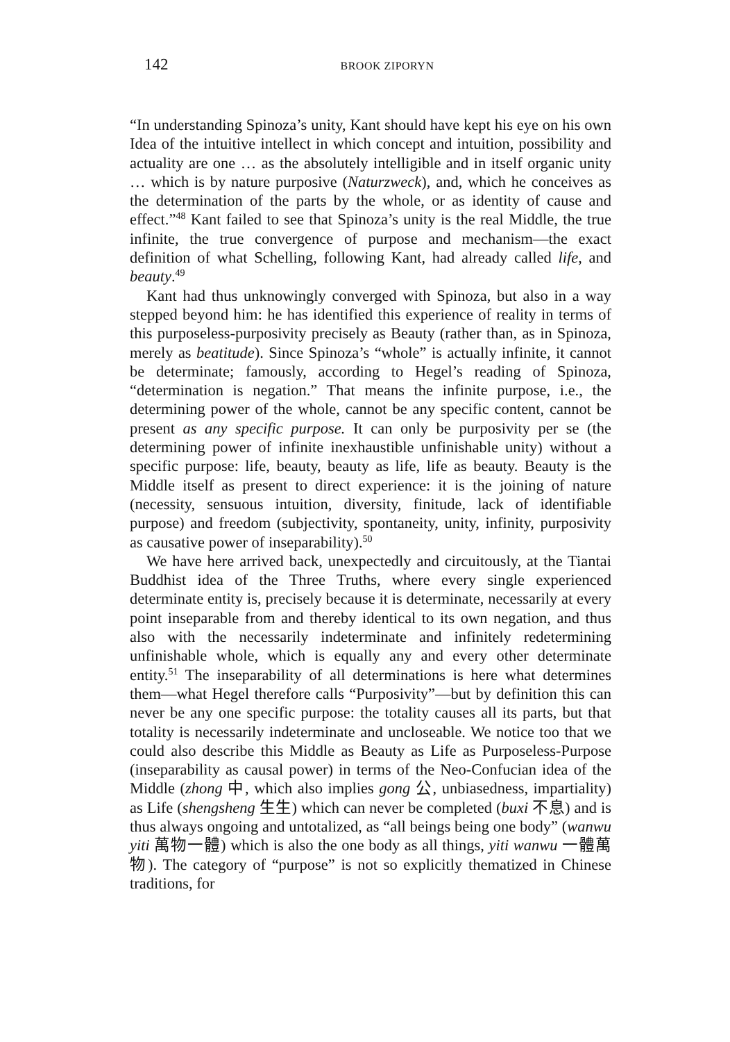142 BROOK ZIPORYN
“In understanding Spinoza’s unity, Kant should have kept his eye on his own Idea of the intuitive intellect in which concept and intuition, possibility and actuality are one … as the absolutely intelligible and in itself organic unity … which is by nature purposive (Naturzweck), and, which he conceives as the determination of the parts by the whole, or as identity of cause and effect.”<sup>48</sup> Kant failed to see that Spinoza’s unity is the real Middle, the true infinite, the true convergence of purpose and mechanism—the exact definition of what Schelling, following Kant, had already called life, and beauty.<sup>49</sup>
Kant had thus unknowingly converged with Spinoza, but also in a way stepped beyond him: he has identified this experience of reality in terms of this purposeless-purposivity precisely as Beauty (rather than, as in Spinoza, merely as beatitude). Since Spinoza’s “whole” is actually infinite, it cannot be determinate; famously, according to Hegel’s reading of Spinoza, “determination is negation.” That means the infinite purpose, i.e., the determining power of the whole, cannot be any specific content, cannot be present as any specific purpose. It can only be purposivity per se (the determining power of infinite inexhaustible unfinishable unity) without a specific purpose: life, beauty, beauty as life, life as beauty. Beauty is the Middle itself as present to direct experience: it is the joining of nature (necessity, sensuous intuition, diversity, finitude, lack of identifiable purpose) and freedom (subjectivity, spontaneity, unity, infinity, purposivity as causative power of inseparability).<sup>50</sup>
We have here arrived back, unexpectedly and circuitously, at the Tiantai Buddhist idea of the Three Truths, where every single experienced determinate entity is, precisely because it is determinate, necessarily at every point inseparable from and thereby identical to its own negation, and thus also with the necessarily indeterminate and infinitely redetermining unfinishable whole, which is equally any and every other determinate entity.<sup>51</sup> The inseparability of all determinations is here what determines them—what Hegel therefore calls “Purposivity”—but by definition this can never be any one specific purpose: the totality causes all its parts, but that totality is necessarily indeterminate and uncloseable. We notice too that we could also describe this Middle as Beauty as Life as Purposeless-Purpose (inseparability as causal power) in terms of the Neo-Confucian idea of the Middle (zhong 中, which also implies gong 公, unbiasedness, impartiality) as Life (shengsheng 生生) which can never be completed (buxi 不息) and is thus always ongoing and untotalized, as “all beings being one body” (wanwu yiti 萬物一體) which is also the one body as all things, yiti wanwu 一體萬物). The category of “purpose” is not so explicitly thematized in Chinese traditions, for